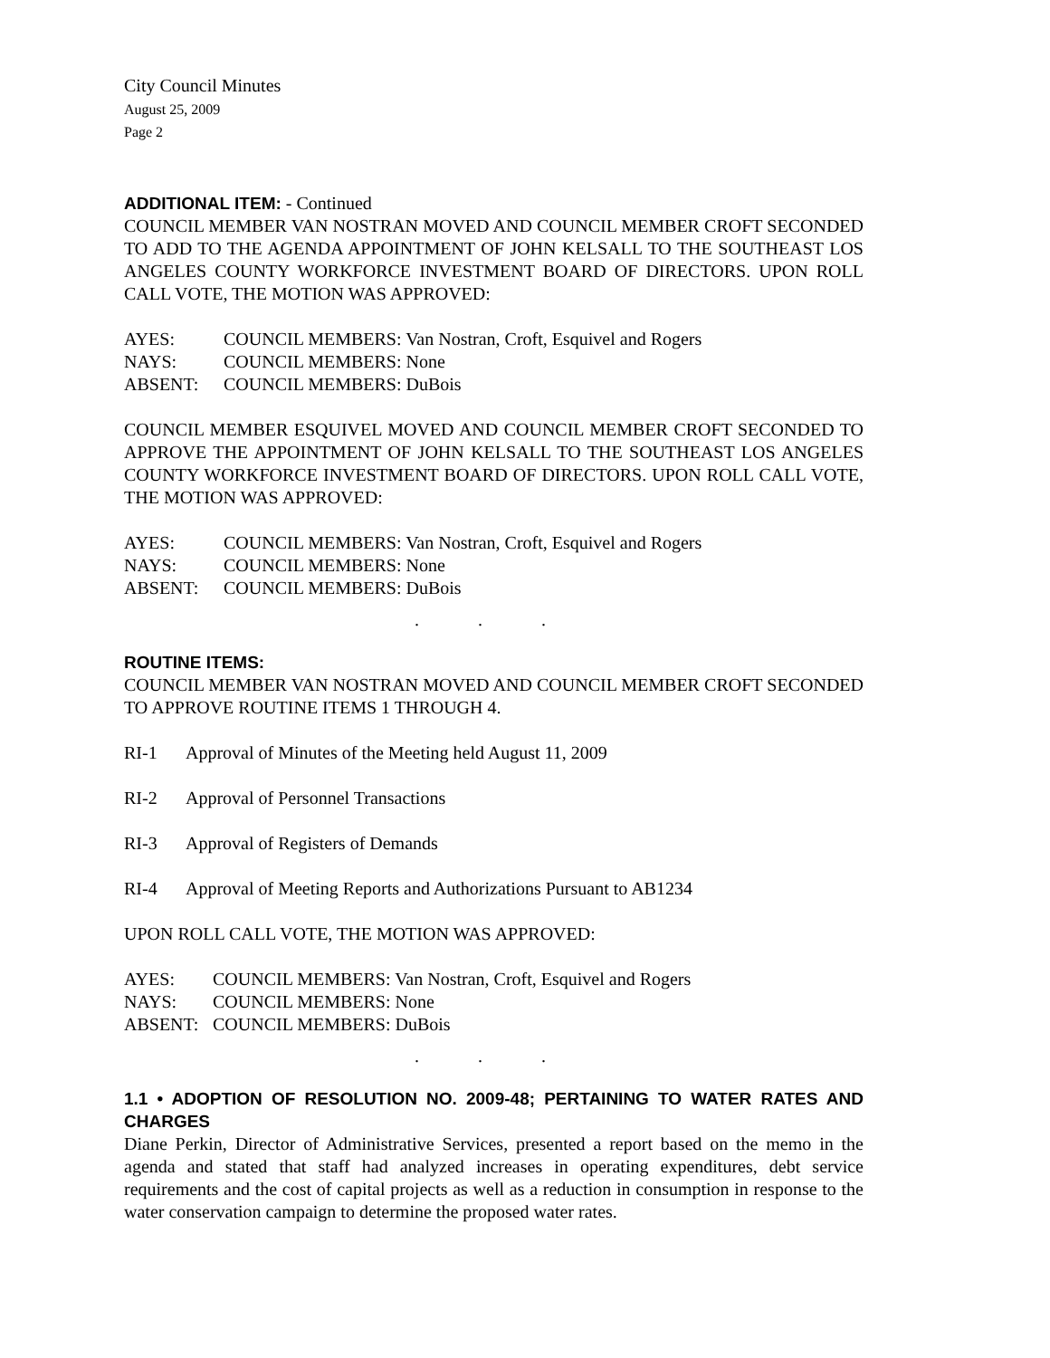City Council Minutes
August 25, 2009
Page 2
ADDITIONAL ITEM: - Continued
COUNCIL MEMBER VAN NOSTRAN MOVED AND COUNCIL MEMBER CROFT SECONDED TO ADD TO THE AGENDA APPOINTMENT OF JOHN KELSALL TO THE SOUTHEAST LOS ANGELES COUNTY WORKFORCE INVESTMENT BOARD OF DIRECTORS. UPON ROLL CALL VOTE, THE MOTION WAS APPROVED:
| AYES: | COUNCIL MEMBERS: Van Nostran, Croft, Esquivel and Rogers |
| NAYS: | COUNCIL MEMBERS: None |
| ABSENT: | COUNCIL MEMBERS: DuBois |
COUNCIL MEMBER ESQUIVEL MOVED AND COUNCIL MEMBER CROFT SECONDED TO APPROVE THE APPOINTMENT OF JOHN KELSALL TO THE SOUTHEAST LOS ANGELES COUNTY WORKFORCE INVESTMENT BOARD OF DIRECTORS. UPON ROLL CALL VOTE, THE MOTION WAS APPROVED:
| AYES: | COUNCIL MEMBERS: Van Nostran, Croft, Esquivel and Rogers |
| NAYS: | COUNCIL MEMBERS: None |
| ABSENT: | COUNCIL MEMBERS: DuBois |
. . .
ROUTINE ITEMS:
COUNCIL MEMBER VAN NOSTRAN MOVED AND COUNCIL MEMBER CROFT SECONDED TO APPROVE ROUTINE ITEMS 1 THROUGH 4.
| RI-1 | Approval of Minutes of the Meeting held August 11, 2009 |
| RI-2 | Approval of Personnel Transactions |
| RI-3 | Approval of Registers of Demands |
| RI-4 | Approval of Meeting Reports and Authorizations Pursuant to AB1234 |
UPON ROLL CALL VOTE, THE MOTION WAS APPROVED:
| AYES: | COUNCIL MEMBERS: Van Nostran, Croft, Esquivel and Rogers |
| NAYS: | COUNCIL MEMBERS: None |
| ABSENT: | COUNCIL MEMBERS: DuBois |
. . .
1.1 • ADOPTION OF RESOLUTION NO. 2009-48; PERTAINING TO WATER RATES AND CHARGES
Diane Perkin, Director of Administrative Services, presented a report based on the memo in the agenda and stated that staff had analyzed increases in operating expenditures, debt service requirements and the cost of capital projects as well as a reduction in consumption in response to the water conservation campaign to determine the proposed water rates.